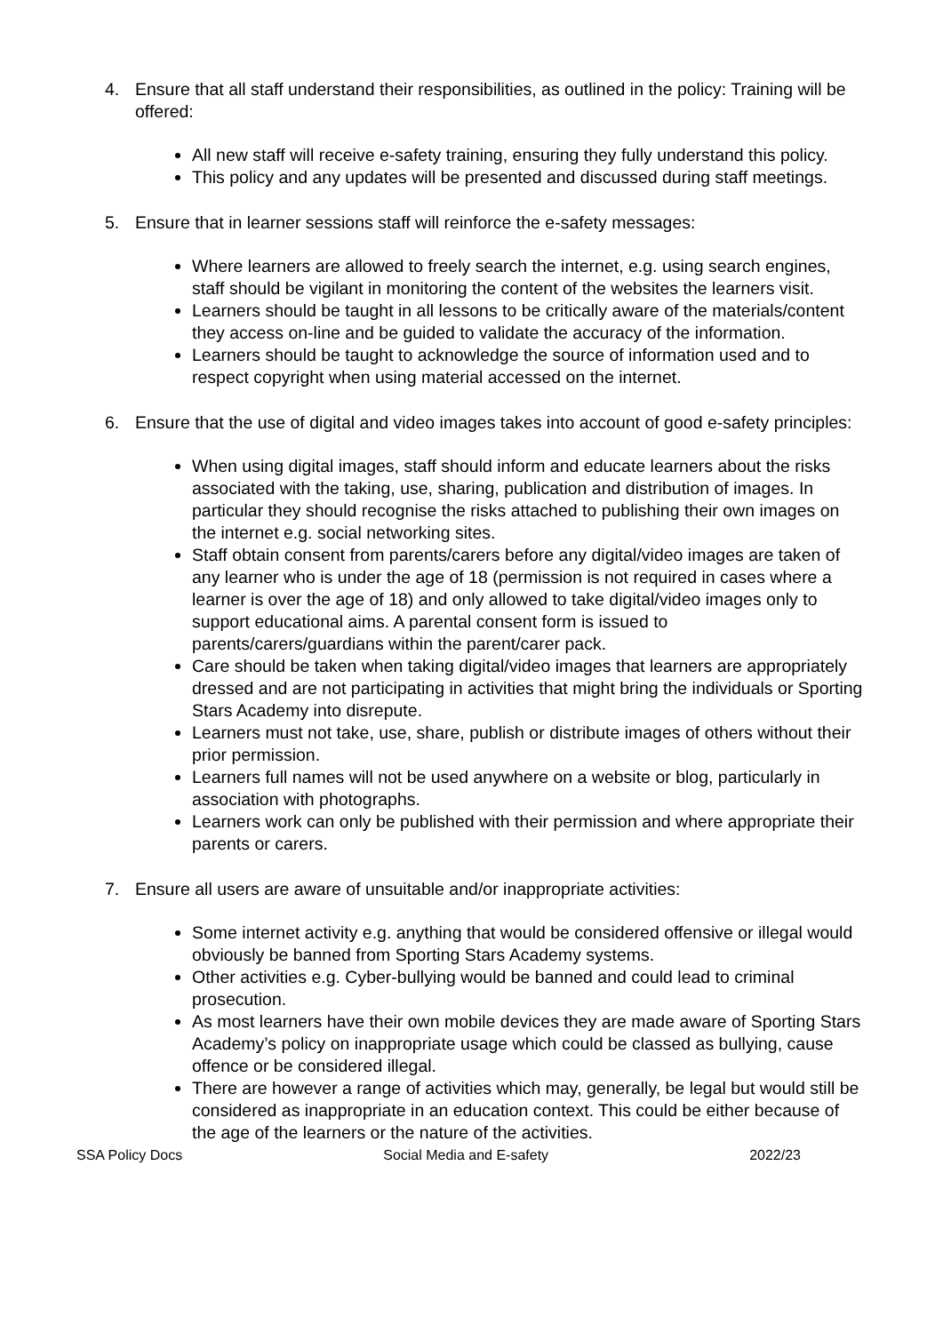4. Ensure that all staff understand their responsibilities, as outlined in the policy: Training will be offered:
All new staff will receive e-safety training, ensuring they fully understand this policy.
This policy and any updates will be presented and discussed during staff meetings.
5. Ensure that in learner sessions staff will reinforce the e-safety messages:
Where learners are allowed to freely search the internet, e.g. using search engines, staff should be vigilant in monitoring the content of the websites the learners visit.
Learners should be taught in all lessons to be critically aware of the materials/content they access on-line and be guided to validate the accuracy of the information.
Learners should be taught to acknowledge the source of information used and to respect copyright when using material accessed on the internet.
6. Ensure that the use of digital and video images takes into account of good e-safety principles:
When using digital images, staff should inform and educate learners about the risks associated with the taking, use, sharing, publication and distribution of images. In particular they should recognise the risks attached to publishing their own images on the internet e.g. social networking sites.
Staff obtain consent from parents/carers before any digital/video images are taken of any learner who is under the age of 18 (permission is not required in cases where a learner is over the age of 18) and only allowed to take digital/video images only to support educational aims. A parental consent form is issued to parents/carers/guardians within the parent/carer pack.
Care should be taken when taking digital/video images that learners are appropriately dressed and are not participating in activities that might bring the individuals or Sporting Stars Academy into disrepute.
Learners must not take, use, share, publish or distribute images of others without their prior permission.
Learners full names will not be used anywhere on a website or blog, particularly in association with photographs.
Learners work can only be published with their permission and where appropriate their parents or carers.
7. Ensure all users are aware of unsuitable and/or inappropriate activities:
Some internet activity e.g. anything that would be considered offensive or illegal would obviously be banned from Sporting Stars Academy systems.
Other activities e.g. Cyber-bullying would be banned and could lead to criminal prosecution.
As most learners have their own mobile devices they are made aware of Sporting Stars Academy’s policy on inappropriate usage which could be classed as bullying, cause offence or be considered illegal.
There are however a range of activities which may, generally, be legal but would still be considered as inappropriate in an education context. This could be either because of the age of the learners or the nature of the activities.
SSA Policy Docs Social Media and E-safety 2022/23